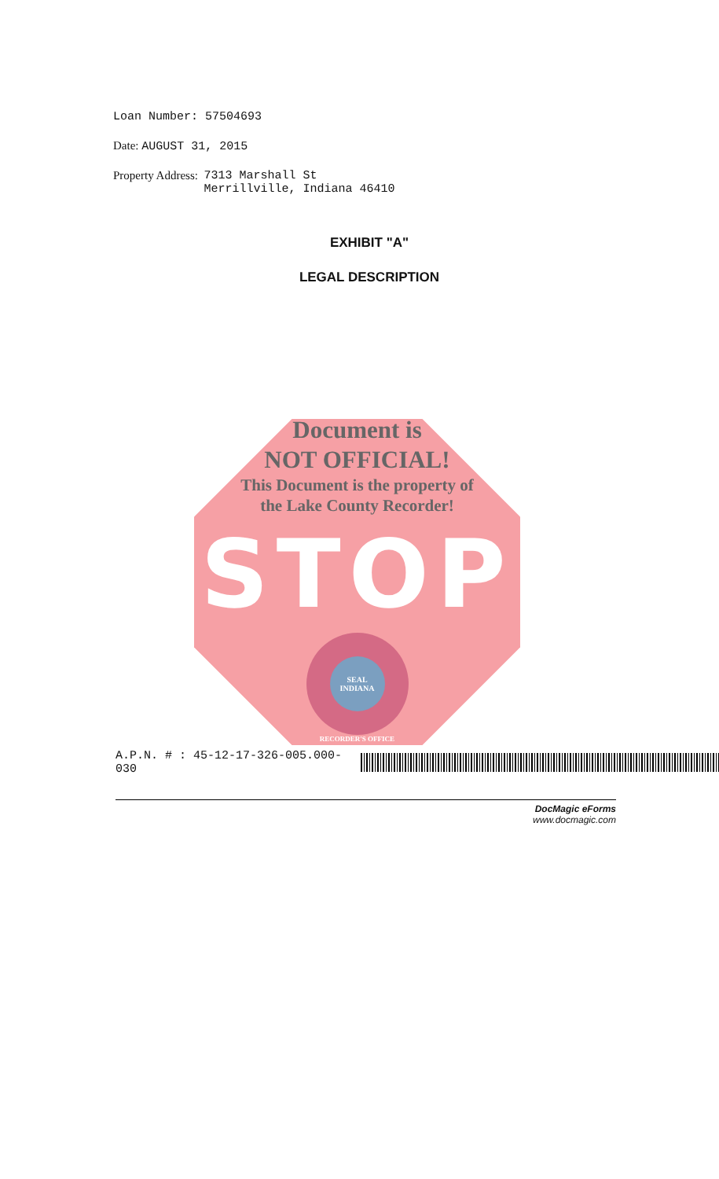Loan Number: 57504693
Date: AUGUST 31, 2015
Property Address: 7313 Marshall St
Merrillville, Indiana 46410
EXHIBIT "A"
LEGAL DESCRIPTION
Document is
NOT OFFICIAL!
This Document is the property of
the Lake County Recorder!
STOP
SEAL
INDIANA
RECORDER'S OFFICE
A.P.N. # : 45-12-17-326-005.000-030
DocMagic eForms
www.docmagic.com